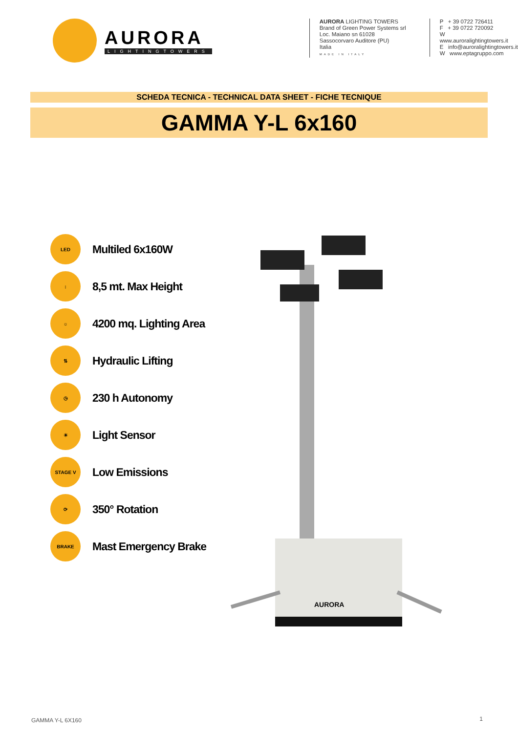AURORA
LIGHTINGTOWERS
AURORA LIGHTING TOWERS
Brand of Green Power Systems srl
Loc. Maiano sn 61028
Sassocorvaro Auditore (PU)
Italia
MADE IN ITALY
P + 39 0722 726411
F + 39 0722 720092
W www.auroralightingtowers.it
E info@auroralightingtowers.it
W www.eptagruppo.com
SCHEDA TECNICA - TECHNICAL DATA SHEET - FICHE TECNIQUE
GAMMA Y-L 6x160
LED
Multiled 6x160W
↕
8,5 mt. Max Height
☼
4200 mq. Lighting Area
⇅
Hydraulic Lifting
◷
230 h Autonomy
☀
Light Sensor
STAGE V
Low Emissions
⟳
350° Rotation
BRAKE
Mast Emergency Brake
AURORA
GAMMA Y-L 6X160 1